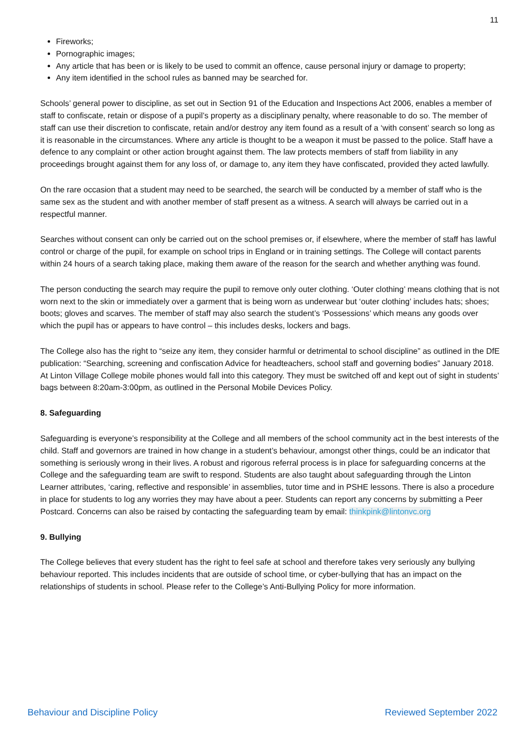11
Fireworks;
Pornographic images;
Any article that has been or is likely to be used to commit an offence, cause personal injury or damage to property;
Any item identified in the school rules as banned may be searched for.
Schools’ general power to discipline, as set out in Section 91 of the Education and Inspections Act 2006, enables a member of staff to confiscate, retain or dispose of a pupil’s property as a disciplinary penalty, where reasonable to do so. The member of staff can use their discretion to confiscate, retain and/or destroy any item found as a result of a ‘with consent’ search so long as it is reasonable in the circumstances. Where any article is thought to be a weapon it must be passed to the police. Staff have a defence to any complaint or other action brought against them. The law protects members of staff from liability in any proceedings brought against them for any loss of, or damage to, any item they have confiscated, provided they acted lawfully.
On the rare occasion that a student may need to be searched, the search will be conducted by a member of staff who is the same sex as the student and with another member of staff present as a witness. A search will always be carried out in a respectful manner.
Searches without consent can only be carried out on the school premises or, if elsewhere, where the member of staff has lawful control or charge of the pupil, for example on school trips in England or in training settings. The College will contact parents within 24 hours of a search taking place, making them aware of the reason for the search and whether anything was found.
The person conducting the search may require the pupil to remove only outer clothing. ‘Outer clothing’ means clothing that is not worn next to the skin or immediately over a garment that is being worn as underwear but ‘outer clothing’ includes hats; shoes; boots; gloves and scarves. The member of staff may also search the student’s ‘Possessions’ which means any goods over which the pupil has or appears to have control – this includes desks, lockers and bags.
The College also has the right to “seize any item, they consider harmful or detrimental to school discipline” as outlined in the DfE publication: “Searching, screening and confiscation Advice for headteachers, school staff and governing bodies” January 2018. At Linton Village College mobile phones would fall into this category. They must be switched off and kept out of sight in students’ bags between 8:20am-3:00pm, as outlined in the Personal Mobile Devices Policy.
8. Safeguarding
Safeguarding is everyone’s responsibility at the College and all members of the school community act in the best interests of the child. Staff and governors are trained in how change in a student’s behaviour, amongst other things, could be an indicator that something is seriously wrong in their lives. A robust and rigorous referral process is in place for safeguarding concerns at the College and the safeguarding team are swift to respond. Students are also taught about safeguarding through the Linton Learner attributes, ‘caring, reflective and responsible’ in assemblies, tutor time and in PSHE lessons. There is also a procedure in place for students to log any worries they may have about a peer. Students can report any concerns by submitting a Peer Postcard. Concerns can also be raised by contacting the safeguarding team by email: thinkpink@lintonvc.org
9. Bullying
The College believes that every student has the right to feel safe at school and therefore takes very seriously any bullying behaviour reported. This includes incidents that are outside of school time, or cyber-bullying that has an impact on the relationships of students in school. Please refer to the College’s Anti-Bullying Policy for more information.
Behaviour and Discipline Policy Reviewed September 2022